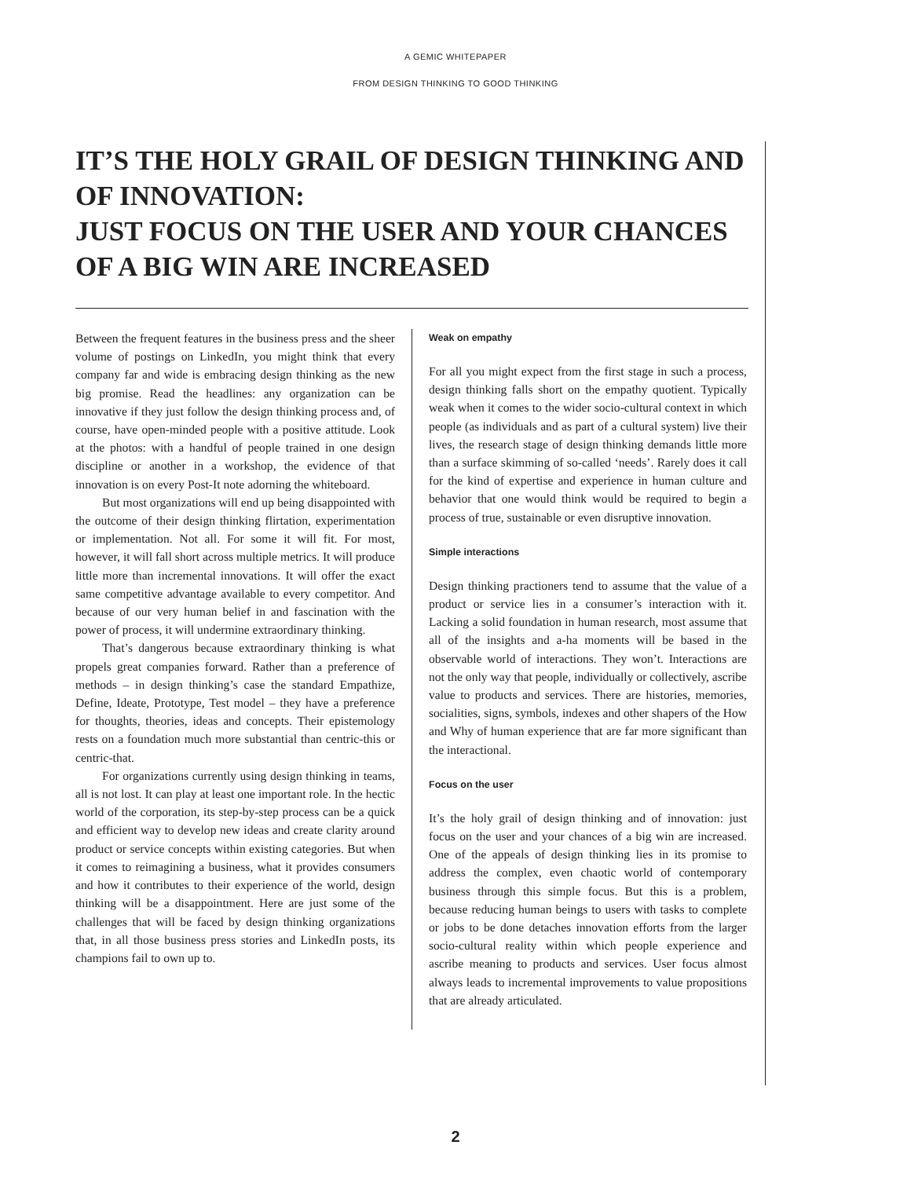A GEMIC WHITEPAPER
FROM DESIGN THINKING TO GOOD THINKING
IT’S THE HOLY GRAIL OF DESIGN THINKING AND OF INNOVATION:
JUST FOCUS ON THE USER AND YOUR CHANCES OF A BIG WIN ARE INCREASED
Between the frequent features in the business press and the sheer volume of postings on LinkedIn, you might think that every company far and wide is embracing design thinking as the new big promise. Read the headlines: any organization can be innovative if they just follow the design thinking process and, of course, have open-minded people with a positive attitude. Look at the photos: with a handful of people trained in one design discipline or another in a workshop, the evidence of that innovation is on every Post-It note adorning the whiteboard.
But most organizations will end up being disappointed with the outcome of their design thinking flirtation, experimentation or implementation. Not all. For some it will fit. For most, however, it will fall short across multiple metrics. It will produce little more than incremental innovations. It will offer the exact same competitive advantage available to every competitor. And because of our very human belief in and fascination with the power of process, it will undermine extraordinary thinking.
That’s dangerous because extraordinary thinking is what propels great companies forward. Rather than a preference of methods – in design thinking’s case the standard Empathize, Define, Ideate, Prototype, Test model – they have a preference for thoughts, theories, ideas and concepts. Their epistemology rests on a foundation much more substantial than centric-this or centric-that.
For organizations currently using design thinking in teams, all is not lost. It can play at least one important role. In the hectic world of the corporation, its step-by-step process can be a quick and efficient way to develop new ideas and create clarity around product or service concepts within existing categories. But when it comes to reimagining a business, what it provides consumers and how it contributes to their experience of the world, design thinking will be a disappointment. Here are just some of the challenges that will be faced by design thinking organizations that, in all those business press stories and LinkedIn posts, its champions fail to own up to.
Weak on empathy
For all you might expect from the first stage in such a process, design thinking falls short on the empathy quotient. Typically weak when it comes to the wider socio-cultural context in which people (as individuals and as part of a cultural system) live their lives, the research stage of design thinking demands little more than a surface skimming of so-called ‘needs’. Rarely does it call for the kind of expertise and experience in human culture and behavior that one would think would be required to begin a process of true, sustainable or even disruptive innovation.
Simple interactions
Design thinking practioners tend to assume that the value of a product or service lies in a consumer’s interaction with it. Lacking a solid foundation in human research, most assume that all of the insights and a-ha moments will be based in the observable world of interactions. They won’t. Interactions are not the only way that people, individually or collectively, ascribe value to products and services. There are histories, memories, socialities, signs, symbols, indexes and other shapers of the How and Why of human experience that are far more significant than the interactional.
Focus on the user
It’s the holy grail of design thinking and of innovation: just focus on the user and your chances of a big win are increased. One of the appeals of design thinking lies in its promise to address the complex, even chaotic world of contemporary business through this simple focus. But this is a problem, because reducing human beings to users with tasks to complete or jobs to be done detaches innovation efforts from the larger socio-cultural reality within which people experience and ascribe meaning to products and services. User focus almost always leads to incremental improvements to value propositions that are already articulated.
2